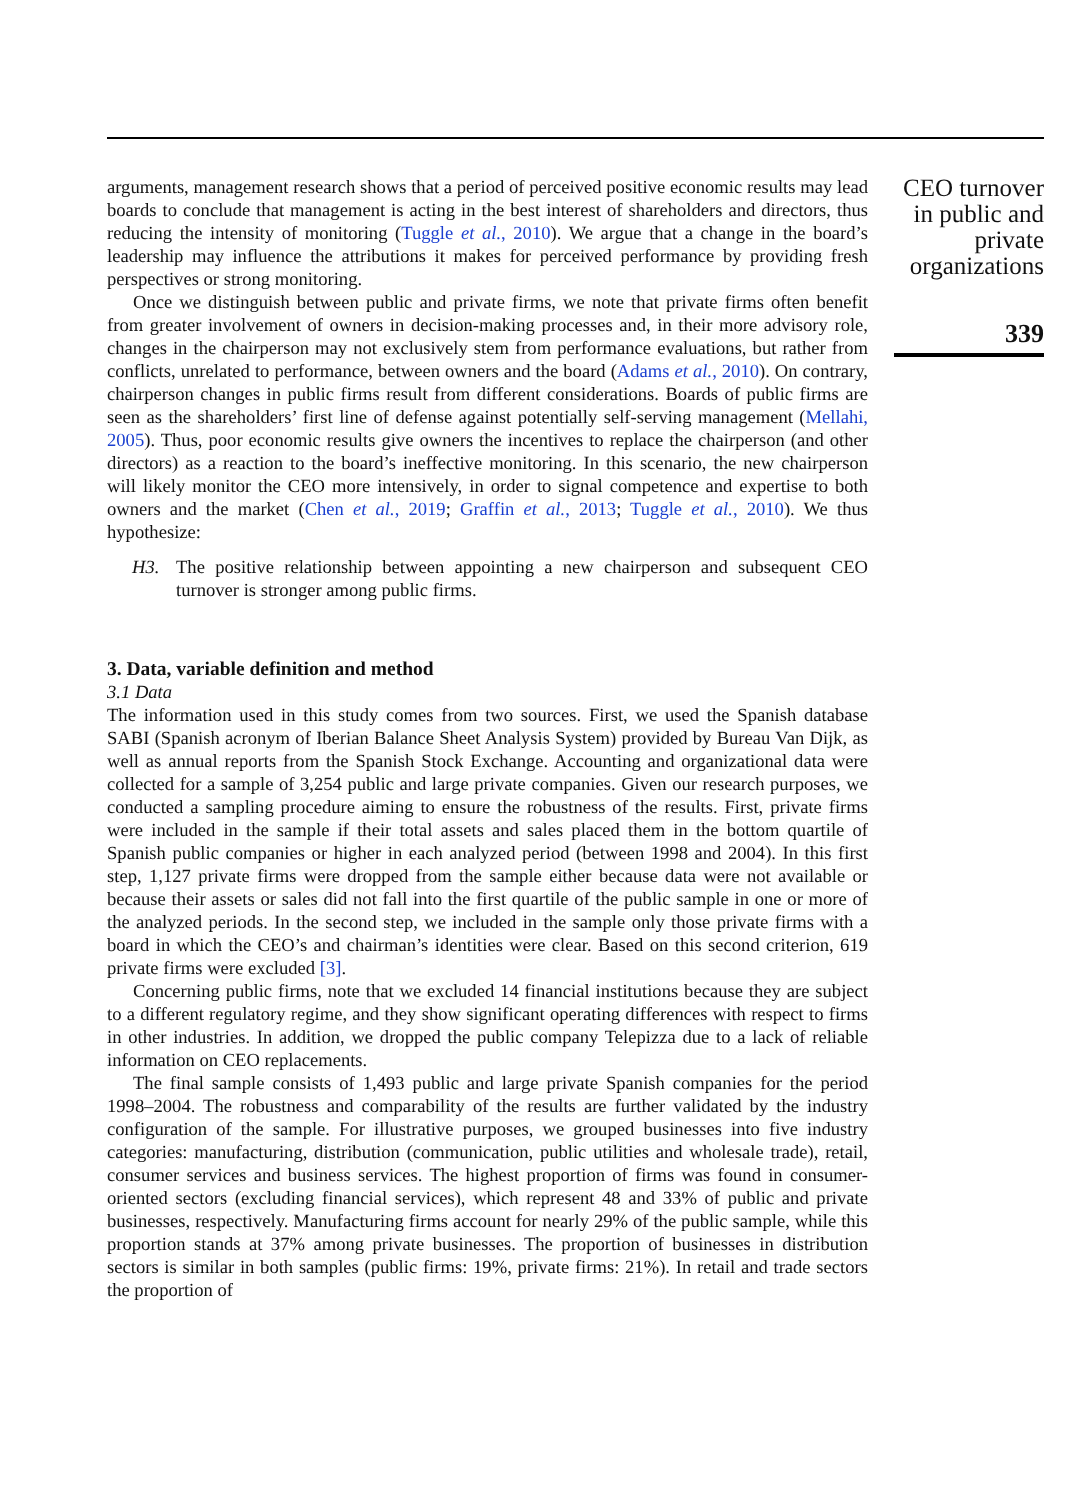arguments, management research shows that a period of perceived positive economic results may lead boards to conclude that management is acting in the best interest of shareholders and directors, thus reducing the intensity of monitoring (Tuggle et al., 2010). We argue that a change in the board’s leadership may influence the attributions it makes for perceived performance by providing fresh perspectives or strong monitoring.
Once we distinguish between public and private firms, we note that private firms often benefit from greater involvement of owners in decision-making processes and, in their more advisory role, changes in the chairperson may not exclusively stem from performance evaluations, but rather from conflicts, unrelated to performance, between owners and the board (Adams et al., 2010). On contrary, chairperson changes in public firms result from different considerations. Boards of public firms are seen as the shareholders’ first line of defense against potentially self-serving management (Mellahi, 2005). Thus, poor economic results give owners the incentives to replace the chairperson (and other directors) as a reaction to the board’s ineffective monitoring. In this scenario, the new chairperson will likely monitor the CEO more intensively, in order to signal competence and expertise to both owners and the market (Chen et al., 2019; Graffin et al., 2013; Tuggle et al., 2010). We thus hypothesize:
H3. The positive relationship between appointing a new chairperson and subsequent CEO turnover is stronger among public firms.
3. Data, variable definition and method
3.1 Data
The information used in this study comes from two sources. First, we used the Spanish database SABI (Spanish acronym of Iberian Balance Sheet Analysis System) provided by Bureau Van Dijk, as well as annual reports from the Spanish Stock Exchange. Accounting and organizational data were collected for a sample of 3,254 public and large private companies. Given our research purposes, we conducted a sampling procedure aiming to ensure the robustness of the results. First, private firms were included in the sample if their total assets and sales placed them in the bottom quartile of Spanish public companies or higher in each analyzed period (between 1998 and 2004). In this first step, 1,127 private firms were dropped from the sample either because data were not available or because their assets or sales did not fall into the first quartile of the public sample in one or more of the analyzed periods. In the second step, we included in the sample only those private firms with a board in which the CEO’s and chairman’s identities were clear. Based on this second criterion, 619 private firms were excluded [3].
Concerning public firms, note that we excluded 14 financial institutions because they are subject to a different regulatory regime, and they show significant operating differences with respect to firms in other industries. In addition, we dropped the public company Telepizza due to a lack of reliable information on CEO replacements.
The final sample consists of 1,493 public and large private Spanish companies for the period 1998–2004. The robustness and comparability of the results are further validated by the industry configuration of the sample. For illustrative purposes, we grouped businesses into five industry categories: manufacturing, distribution (communication, public utilities and wholesale trade), retail, consumer services and business services. The highest proportion of firms was found in consumer-oriented sectors (excluding financial services), which represent 48 and 33% of public and private businesses, respectively. Manufacturing firms account for nearly 29% of the public sample, while this proportion stands at 37% among private businesses. The proportion of businesses in distribution sectors is similar in both samples (public firms: 19%, private firms: 21%). In retail and trade sectors the proportion of
CEO turnover in public and private organizations
339